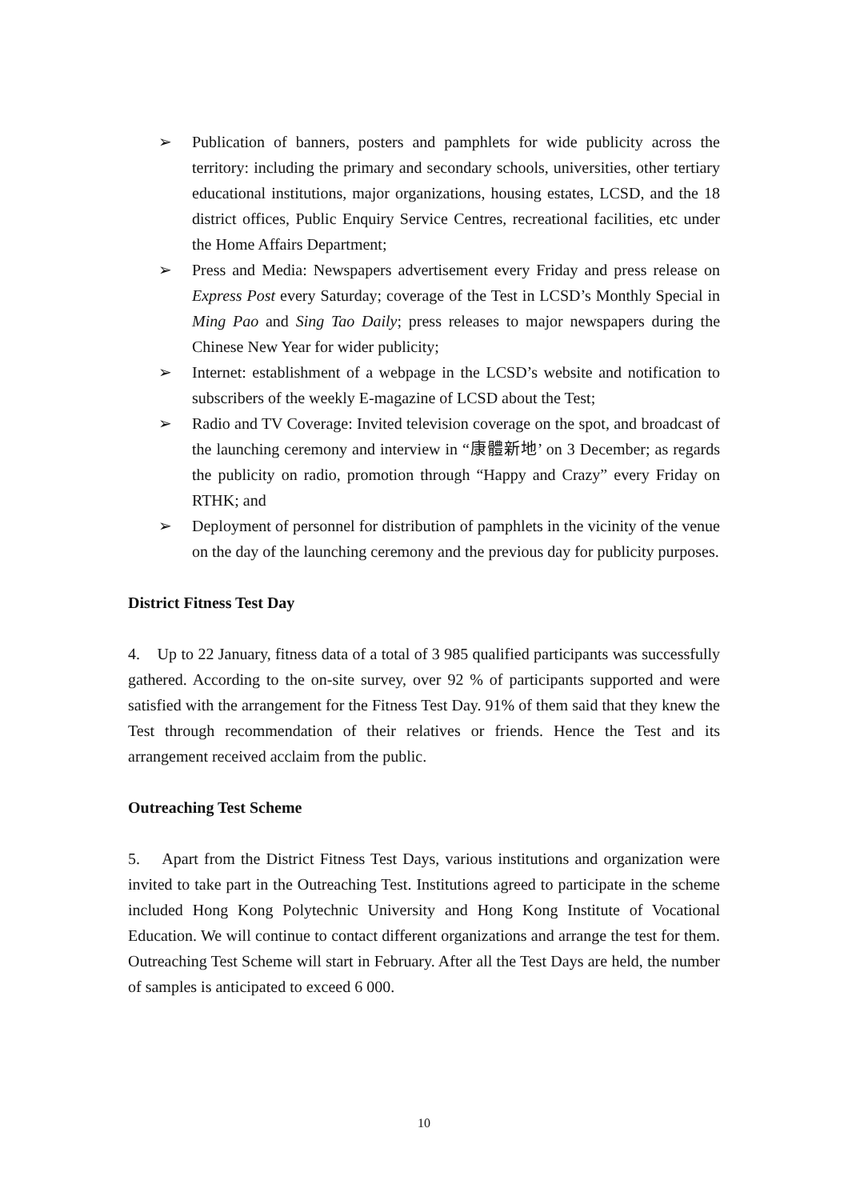➢ Publication of banners, posters and pamphlets for wide publicity across the territory: including the primary and secondary schools, universities, other tertiary educational institutions, major organizations, housing estates, LCSD, and the 18 district offices, Public Enquiry Service Centres, recreational facilities, etc under the Home Affairs Department;
➢ Press and Media: Newspapers advertisement every Friday and press release on Express Post every Saturday; coverage of the Test in LCSD’s Monthly Special in Ming Pao and Sing Tao Daily; press releases to major newspapers during the Chinese New Year for wider publicity;
➢ Internet: establishment of a webpage in the LCSD’s website and notification to subscribers of the weekly E-magazine of LCSD about the Test;
➢ Radio and TV Coverage: Invited television coverage on the spot, and broadcast of the launching ceremony and interview in “康體新地’ on 3 December; as regards the publicity on radio, promotion through “Happy and Crazy” every Friday on RTHK; and
➢ Deployment of personnel for distribution of pamphlets in the vicinity of the venue on the day of the launching ceremony and the previous day for publicity purposes.
District Fitness Test Day
4. Up to 22 January, fitness data of a total of 3 985 qualified participants was successfully gathered. According to the on-site survey, over 92 % of participants supported and were satisfied with the arrangement for the Fitness Test Day. 91% of them said that they knew the Test through recommendation of their relatives or friends. Hence the Test and its arrangement received acclaim from the public.
Outreaching Test Scheme
5. Apart from the District Fitness Test Days, various institutions and organization were invited to take part in the Outreaching Test. Institutions agreed to participate in the scheme included Hong Kong Polytechnic University and Hong Kong Institute of Vocational Education. We will continue to contact different organizations and arrange the test for them. Outreaching Test Scheme will start in February. After all the Test Days are held, the number of samples is anticipated to exceed 6 000.
10